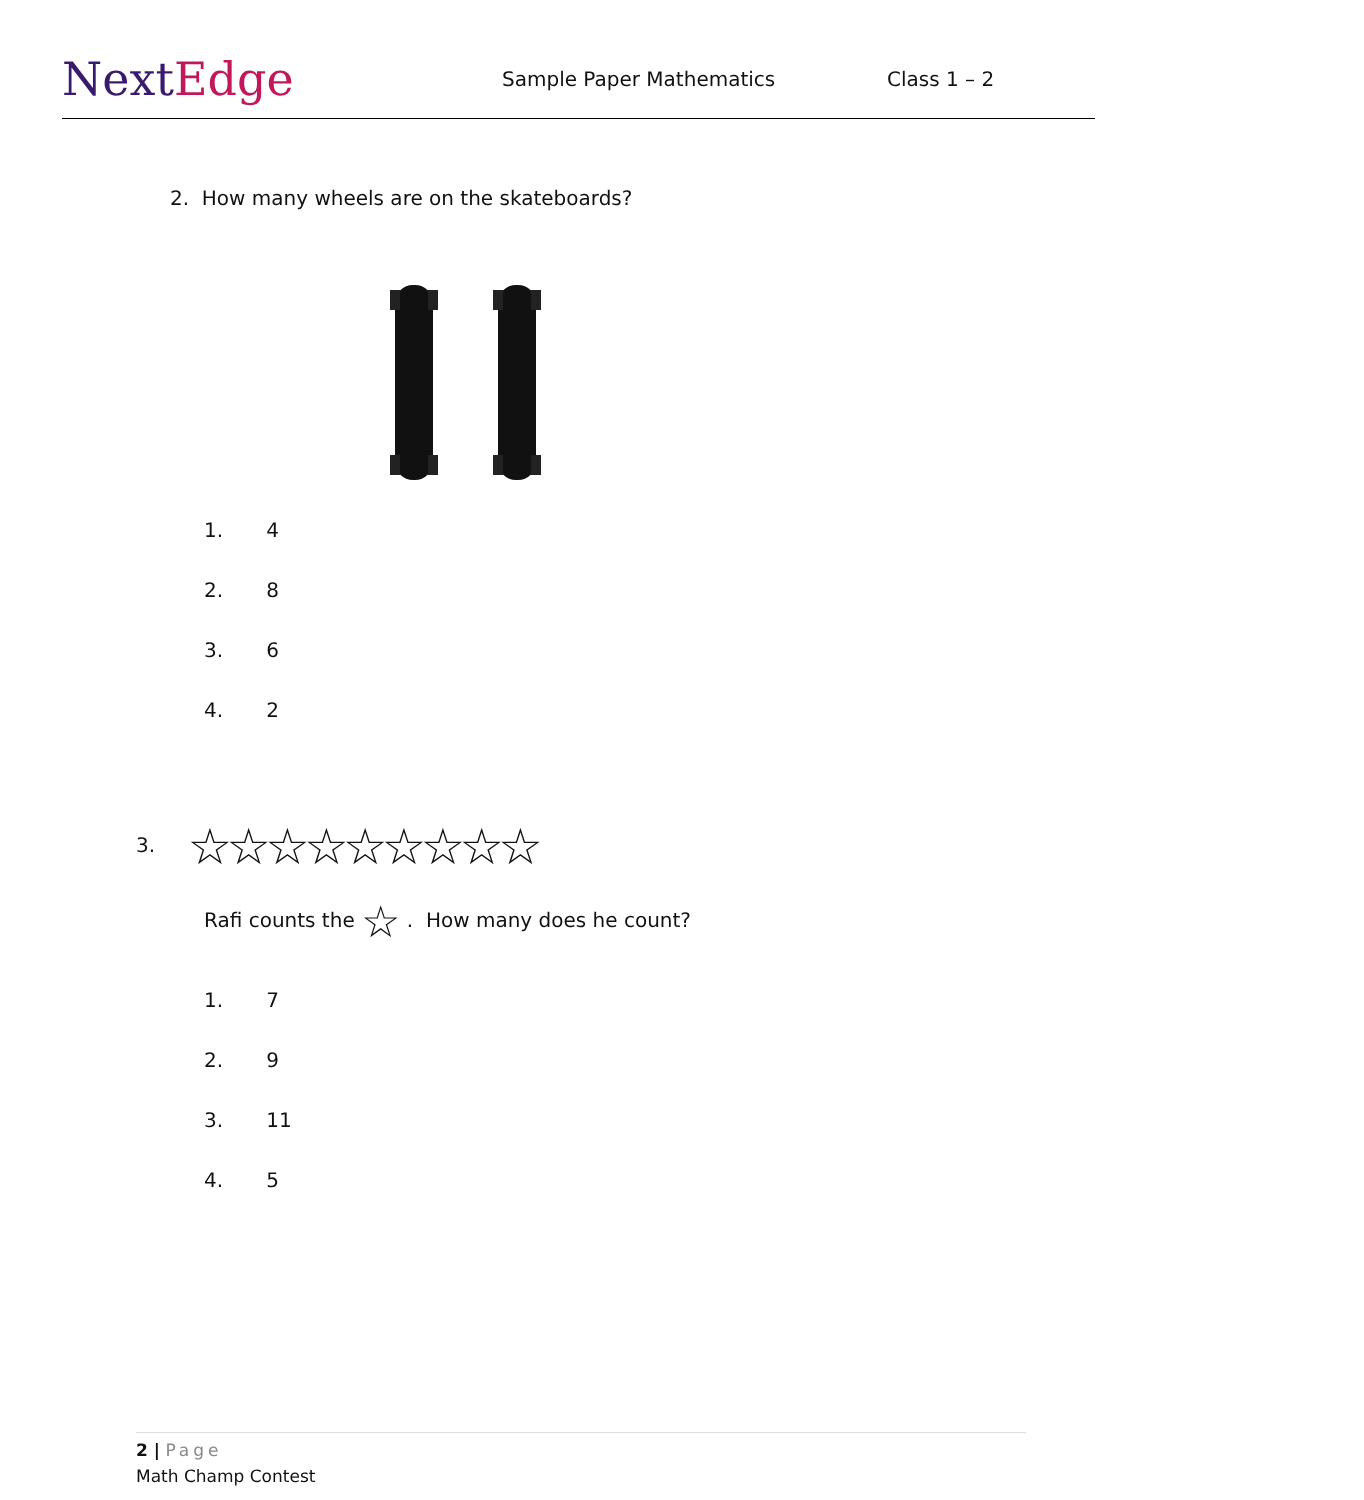NextEdge
Sample Paper Mathematics Class 1 – 2
2. How many wheels are on the skateboards?
1. 4
2. 8
3. 6
4. 2
3. ☆☆☆☆☆☆☆☆☆
Rafi counts the ☆ . How many does he count?
1. 7
2. 9
3. 11
4. 5
2 | Page
Math Champ Contest